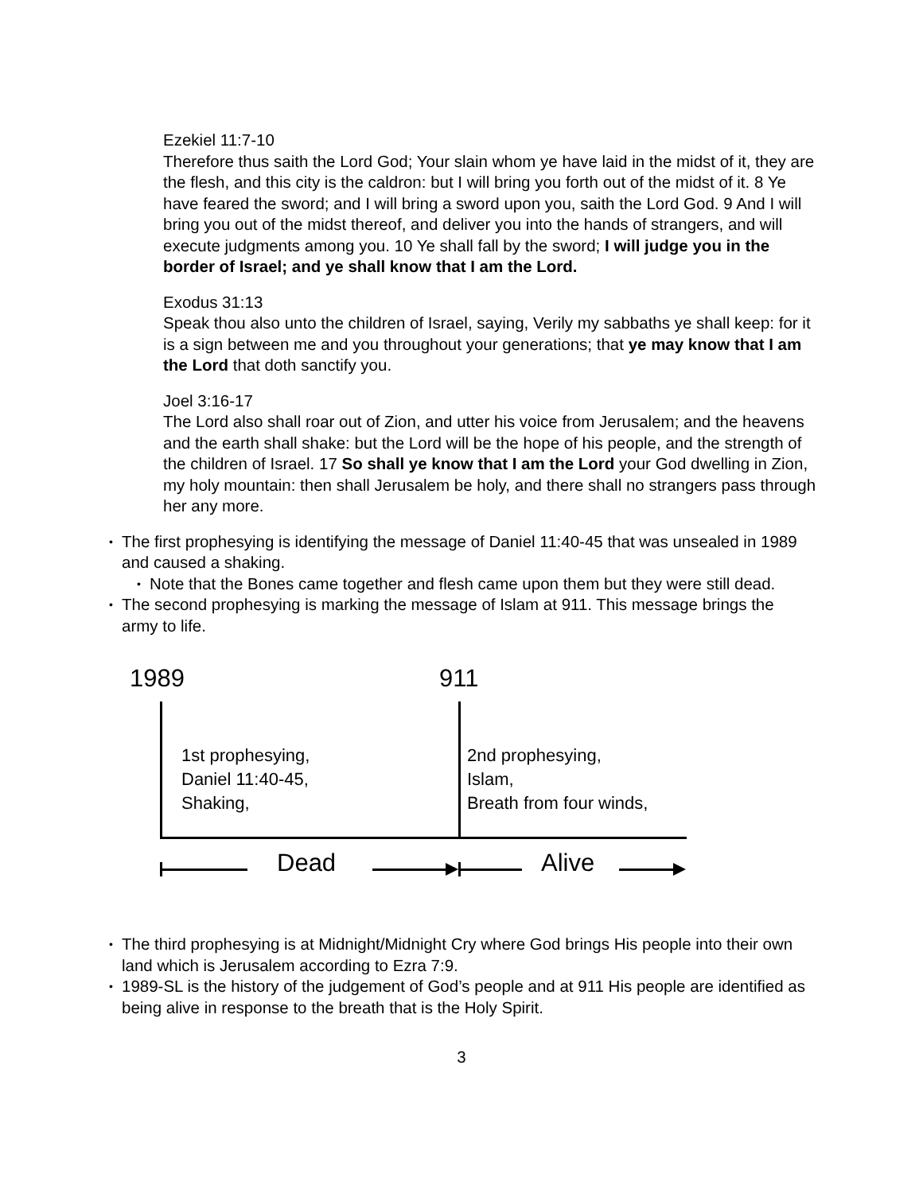Ezekiel 11:7-10
Therefore thus saith the Lord God; Your slain whom ye have laid in the midst of it, they are the flesh, and this city is the caldron: but I will bring you forth out of the midst of it. 8 Ye have feared the sword; and I will bring a sword upon you, saith the Lord God. 9 And I will bring you out of the midst thereof, and deliver you into the hands of strangers, and will execute judgments among you. 10 Ye shall fall by the sword; I will judge you in the border of Israel; and ye shall know that I am the Lord.
Exodus 31:13
Speak thou also unto the children of Israel, saying, Verily my sabbaths ye shall keep: for it is a sign between me and you throughout your generations; that ye may know that I am the Lord that doth sanctify you.
Joel 3:16-17
The Lord also shall roar out of Zion, and utter his voice from Jerusalem; and the heavens and the earth shall shake: but the Lord will be the hope of his people, and the strength of the children of Israel. 17 So shall ye know that I am the Lord your God dwelling in Zion, my holy mountain: then shall Jerusalem be holy, and there shall no strangers pass through her any more.
The first prophesying is identifying the message of Daniel 11:40-45 that was unsealed in 1989 and caused a shaking.
Note that the Bones came together and flesh came upon them but they were still dead.
The second prophesying is marking the message of Islam at 911. This message brings the army to life.
1989 911
1st prophesying,
Daniel 11:40-45,
Shaking,
2nd prophesying,
Islam,
Breath from four winds,
Dead Alive
The third prophesying is at Midnight/Midnight Cry where God brings His people into their own land which is Jerusalem according to Ezra 7:9.
1989-SL is the history of the judgement of God’s people and at 911 His people are identified as being alive in response to the breath that is the Holy Spirit.
3